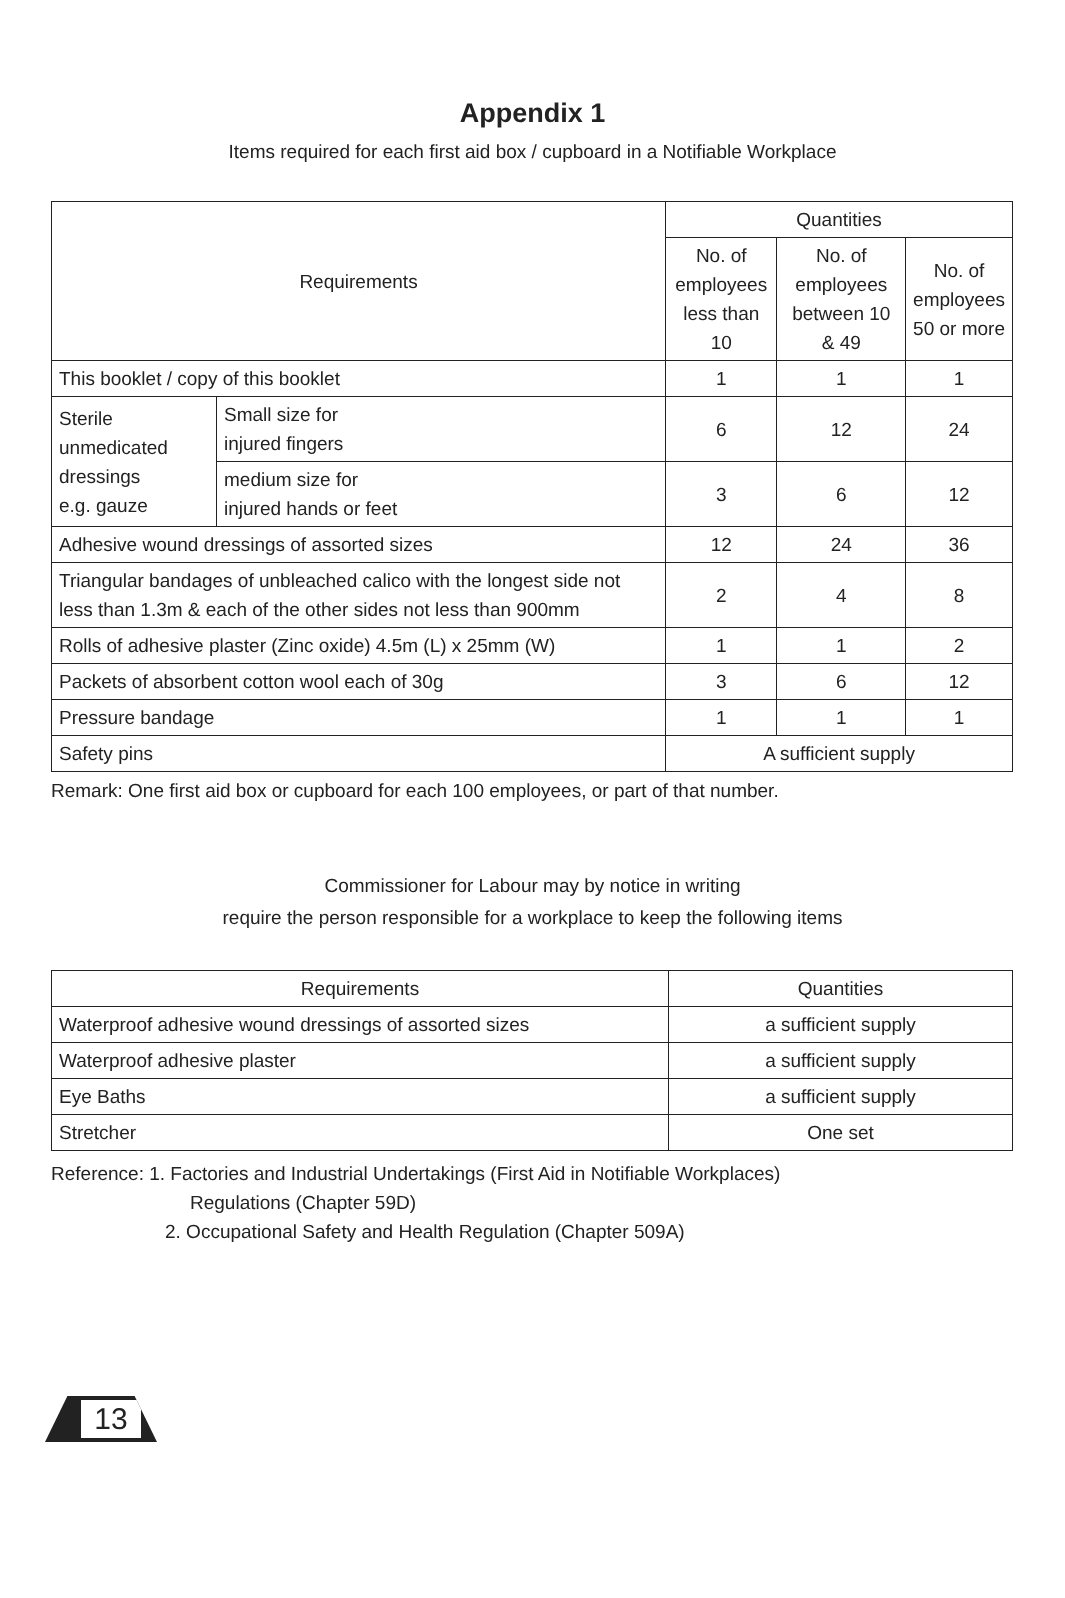Appendix 1
Items required for each first aid box / cupboard in a Notifiable Workplace
| Requirements | | Quantities | | |
| --- | --- | --- | --- | --- |
| | | No. of employees less than 10 | No. of employees between 10 & 49 | No. of employees 50 or more |
| This booklet / copy of this booklet | | 1 | 1 | 1 |
| Sterile unmedicated dressings e.g. gauze | Small size for injured fingers | 6 | 12 | 24 |
| | medium size for injured hands or feet | 3 | 6 | 12 |
| Adhesive wound dressings of assorted sizes | | 12 | 24 | 36 |
| Triangular bandages of unbleached calico with the longest side not less than 1.3m & each of the other sides not less than 900mm | | 2 | 4 | 8 |
| Rolls of adhesive plaster (Zinc oxide) 4.5m (L) x 25mm (W) | | 1 | 1 | 2 |
| Packets of absorbent cotton wool each of 30g | | 3 | 6 | 12 |
| Pressure bandage | | 1 | 1 | 1 |
| Safety pins | | A sufficient supply | | |
Remark: One first aid box or cupboard for each 100 employees, or part of that number.
Commissioner for Labour may by notice in writing
require the person responsible for a workplace to keep the following items
| Requirements | Quantities |
| --- | --- |
| Waterproof adhesive wound dressings of assorted sizes | a sufficient supply |
| Waterproof adhesive plaster | a sufficient supply |
| Eye Baths | a sufficient supply |
| Stretcher | One set |
Reference: 1. Factories and Industrial Undertakings (First Aid in Notifiable Workplaces)
Regulations (Chapter 59D)
2. Occupational Safety and Health Regulation (Chapter 509A)
13